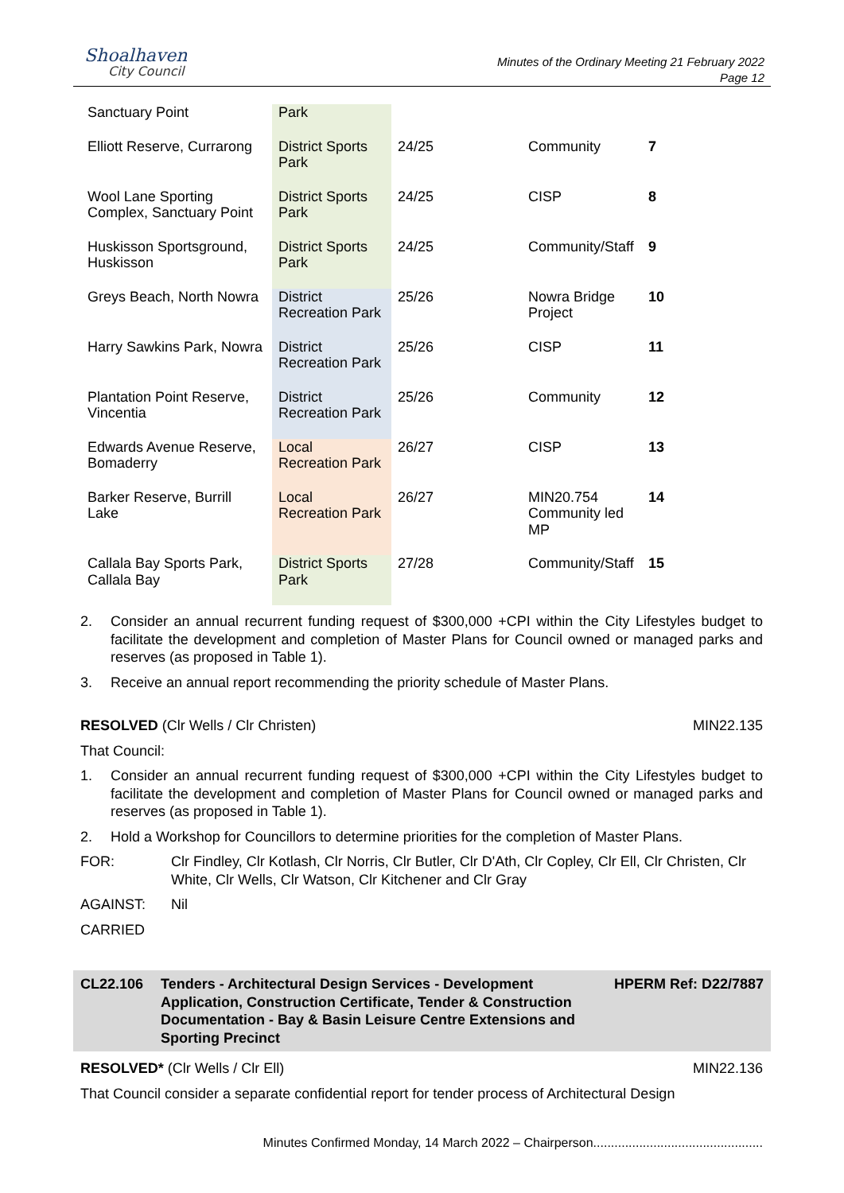Shoalhaven
City Council
Minutes of the Ordinary Meeting 21 February 2022
Page 12
| Sanctuary Point | Park | | | |
| Elliott Reserve, Currarong | District Sports Park | 24/25 | Community | 7 |
| Wool Lane Sporting Complex, Sanctuary Point | District Sports Park | 24/25 | CISP | 8 |
| Huskisson Sportsground, Huskisson | District Sports Park | 24/25 | Community/Staff | 9 |
| Greys Beach, North Nowra | District Recreation Park | 25/26 | Nowra Bridge Project | 10 |
| Harry Sawkins Park, Nowra | District Recreation Park | 25/26 | CISP | 11 |
| Plantation Point Reserve, Vincentia | District Recreation Park | 25/26 | Community | 12 |
| Edwards Avenue Reserve, Bomaderry | Local Recreation Park | 26/27 | CISP | 13 |
| Barker Reserve, Burrill Lake | Local Recreation Park | 26/27 | MIN20.754 Community led MP | 14 |
| Callala Bay Sports Park, Callala Bay | District Sports Park | 27/28 | Community/Staff | 15 |
2. Consider an annual recurrent funding request of $300,000 +CPI within the City Lifestyles budget to facilitate the development and completion of Master Plans for Council owned or managed parks and reserves (as proposed in Table 1).
3. Receive an annual report recommending the priority schedule of Master Plans.
RESOLVED (Clr Wells / Clr Christen) MIN22.135
That Council:
1. Consider an annual recurrent funding request of $300,000 +CPI within the City Lifestyles budget to facilitate the development and completion of Master Plans for Council owned or managed parks and reserves (as proposed in Table 1).
2. Hold a Workshop for Councillors to determine priorities for the completion of Master Plans.
FOR: Clr Findley, Clr Kotlash, Clr Norris, Clr Butler, Clr D'Ath, Clr Copley, Clr Ell, Clr Christen, Clr White, Clr Wells, Clr Watson, Clr Kitchener and Clr Gray
AGAINST: Nil
CARRIED
CL22.106 Tenders - Architectural Design Services - Development Application, Construction Certificate, Tender & Construction Documentation - Bay & Basin Leisure Centre Extensions and Sporting Precinct HPERM Ref: D22/7887
RESOLVED* (Clr Wells / Clr Ell) MIN22.136
That Council consider a separate confidential report for tender process of Architectural Design
Minutes Confirmed Monday, 14 March 2022 – Chairperson................................................